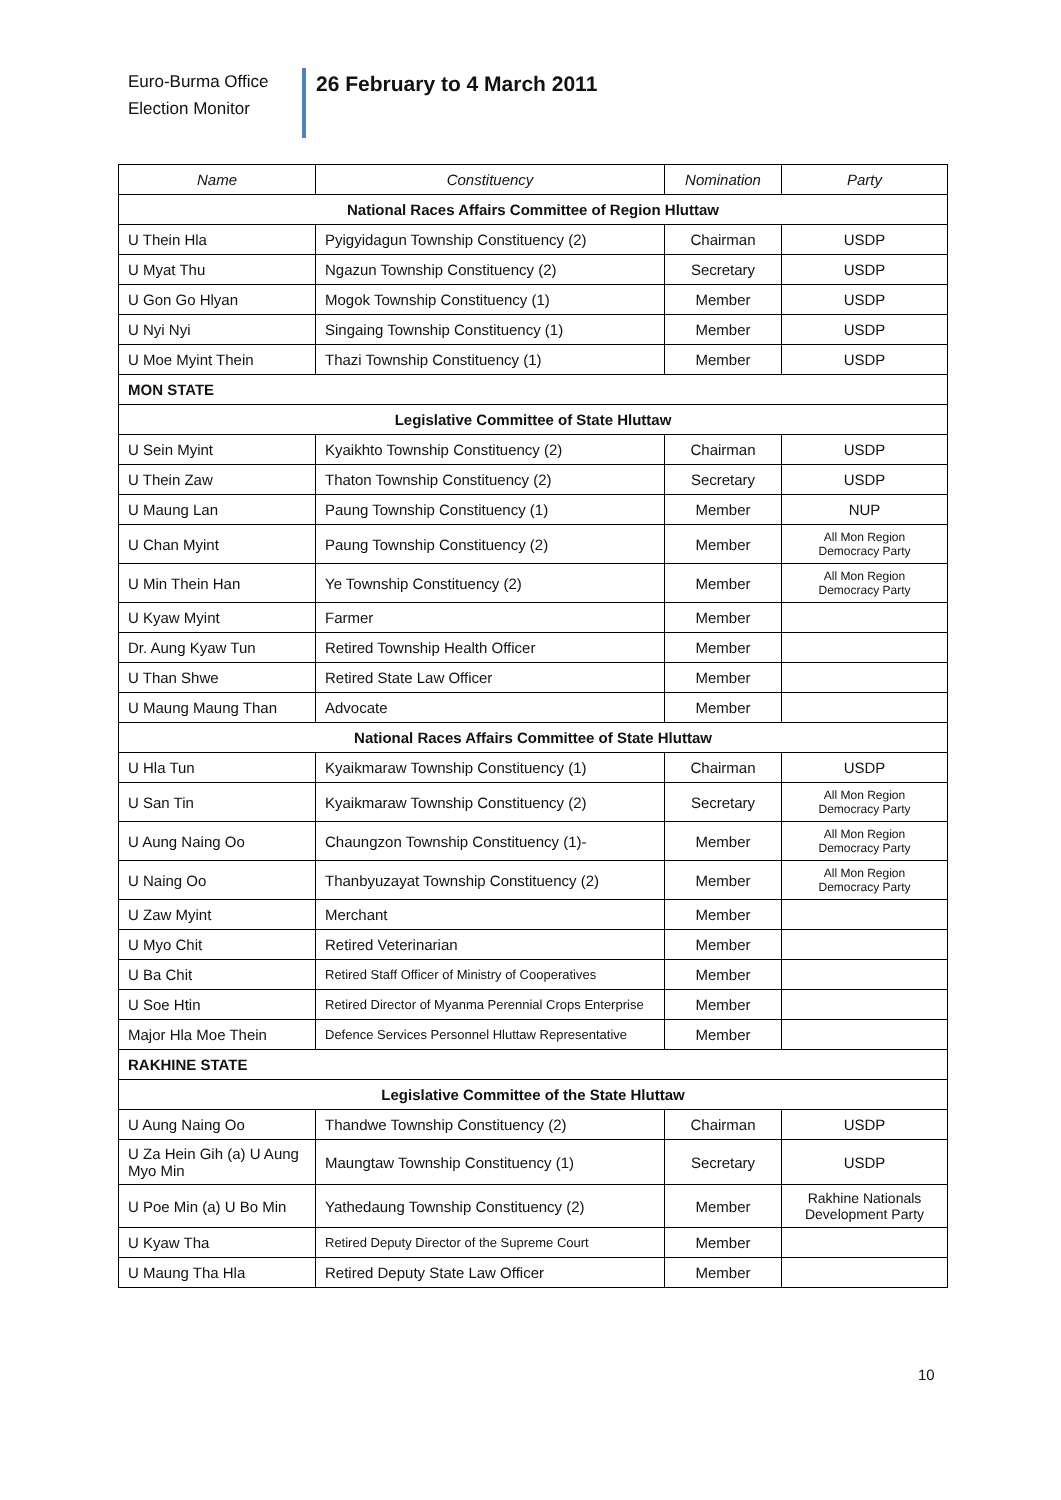Euro-Burma Office
Election Monitor
26 February to 4 March 2011
| Name | Constituency | Nomination | Party |
| --- | --- | --- | --- |
| National Races Affairs Committee of Region Hluttaw | | | |
| U Thein Hla | Pyigyidagun Township Constituency (2) | Chairman | USDP |
| U Myat Thu | Ngazun Township Constituency (2) | Secretary | USDP |
| U Gon Go Hlyan | Mogok Township Constituency (1) | Member | USDP |
| U Nyi Nyi | Singaing Township Constituency (1) | Member | USDP |
| U Moe Myint Thein | Thazi Township Constituency (1) | Member | USDP |
| MON STATE | | | |
| Legislative Committee of State Hluttaw | | | |
| U Sein Myint | Kyaikhto Township Constituency (2) | Chairman | USDP |
| U Thein Zaw | Thaton Township Constituency (2) | Secretary | USDP |
| U Maung Lan | Paung Township Constituency (1) | Member | NUP |
| U Chan Myint | Paung Township Constituency (2) | Member | All Mon Region Democracy Party |
| U Min Thein Han | Ye Township Constituency (2) | Member | All Mon Region Democracy Party |
| U Kyaw Myint | Farmer | Member | |
| Dr. Aung Kyaw Tun | Retired Township Health Officer | Member | |
| U Than Shwe | Retired State Law Officer | Member | |
| U Maung Maung Than | Advocate | Member | |
| National Races Affairs Committee of State Hluttaw | | | |
| U Hla Tun | Kyaikmaraw Township Constituency (1) | Chairman | USDP |
| U San Tin | Kyaikmaraw Township Constituency (2) | Secretary | All Mon Region Democracy Party |
| U Aung Naing Oo | Chaungzon Township Constituency (1)- | Member | All Mon Region Democracy Party |
| U Naing Oo | Thanbyuzayat Township Constituency (2) | Member | All Mon Region Democracy Party |
| U Zaw Myint | Merchant | Member | |
| U Myo Chit | Retired Veterinarian | Member | |
| U Ba Chit | Retired Staff Officer of Ministry of Cooperatives | Member | |
| U Soe Htin | Retired Director of Myanma Perennial Crops Enterprise | Member | |
| Major Hla Moe Thein | Defence Services Personnel Hluttaw Representative | Member | |
| RAKHINE STATE | | | |
| Legislative Committee of the State Hluttaw | | | |
| U Aung Naing Oo | Thandwe Township Constituency (2) | Chairman | USDP |
| U Za Hein Gih (a) U Aung Myo Min | Maungtaw Township Constituency (1) | Secretary | USDP |
| U Poe Min (a) U Bo Min | Yathedaung Township Constituency (2) | Member | Rakhine Nationals Development Party |
| U Kyaw Tha | Retired Deputy Director of the Supreme Court | Member | |
| U Maung Tha Hla | Retired Deputy State Law Officer | Member | |
10